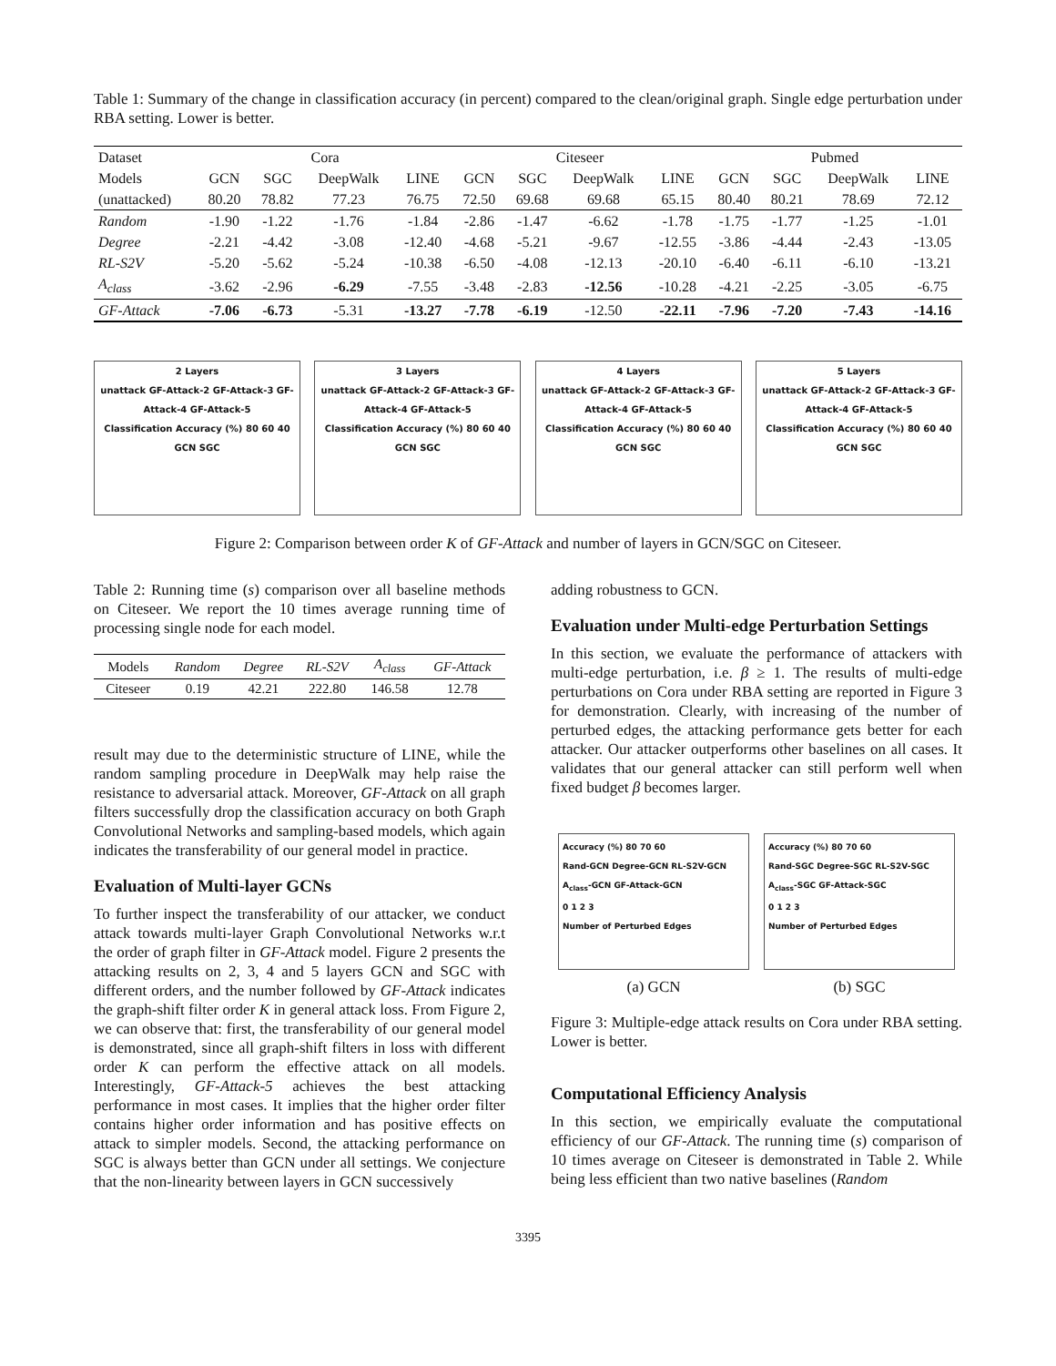Table 1: Summary of the change in classification accuracy (in percent) compared to the clean/original graph. Single edge perturbation under RBA setting. Lower is better.
| Dataset | Cora | | | | Citeseer | | | | Pubmed | | | |
| Models | GCN | SGC | DeepWalk | LINE | GCN | SGC | DeepWalk | LINE | GCN | SGC | DeepWalk | LINE |
| (unattacked) | 80.20 | 78.82 | 77.23 | 76.75 | 72.50 | 69.68 | 69.68 | 65.15 | 80.40 | 80.21 | 78.69 | 72.12 |
| Random | -1.90 | -1.22 | -1.76 | -1.84 | -2.86 | -1.47 | -6.62 | -1.78 | -1.75 | -1.77 | -1.25 | -1.01 |
| Degree | -2.21 | -4.42 | -3.08 | -12.40 | -4.68 | -5.21 | -9.67 | -12.55 | -3.86 | -4.44 | -2.43 | -13.05 |
| RL-S2V | -5.20 | -5.62 | -5.24 | -10.38 | -6.50 | -4.08 | -12.13 | -20.10 | -6.40 | -6.11 | -6.10 | -13.21 |
| A<sub>class</sub> | -3.62 | -2.96 | -6.29 | -7.55 | -3.48 | -2.83 | -12.56 | -10.28 | -4.21 | -2.25 | -3.05 | -6.75 |
| GF-Attack | -7.06 | -6.73 | -5.31 | -13.27 | -7.78 | -6.19 | -12.50 | -22.11 | -7.96 | -7.20 | -7.43 | -14.16 |
2 Layers
unattack GF-Attack-2 GF-Attack-3 GF-Attack-4 GF-Attack-5
Classification Accuracy (%) 80 60 40
GCN SGC
3 Layers
unattack GF-Attack-2 GF-Attack-3 GF-Attack-4 GF-Attack-5
Classification Accuracy (%) 80 60 40
GCN SGC
4 Layers
unattack GF-Attack-2 GF-Attack-3 GF-Attack-4 GF-Attack-5
Classification Accuracy (%) 80 60 40
GCN SGC
5 Layers
unattack GF-Attack-2 GF-Attack-3 GF-Attack-4 GF-Attack-5
Classification Accuracy (%) 80 60 40
GCN SGC
Figure 2: Comparison between order K of GF-Attack and number of layers in GCN/SGC on Citeseer.
Table 2: Running time (s) comparison over all baseline methods on Citeseer. We report the 10 times average running time of processing single node for each model.
| Models | Random | Degree | RL-S2V | A<sub>class</sub> | GF-Attack |
| Citeseer | 0.19 | 42.21 | 222.80 | 146.58 | 12.78 |
result may due to the deterministic structure of LINE, while the random sampling procedure in DeepWalk may help raise the resistance to adversarial attack. Moreover, GF-Attack on all graph filters successfully drop the classification accuracy on both Graph Convolutional Networks and sampling-based models, which again indicates the transferability of our general model in practice.
Evaluation of Multi-layer GCNs
To further inspect the transferability of our attacker, we conduct attack towards multi-layer Graph Convolutional Networks w.r.t the order of graph filter in GF-Attack model. Figure 2 presents the attacking results on 2, 3, 4 and 5 layers GCN and SGC with different orders, and the number followed by GF-Attack indicates the graph-shift filter order K in general attack loss. From Figure 2, we can observe that: first, the transferability of our general model is demonstrated, since all graph-shift filters in loss with different order K can perform the effective attack on all models. Interestingly, GF-Attack-5 achieves the best attacking performance in most cases. It implies that the higher order filter contains higher order information and has positive effects on attack to simpler models. Second, the attacking performance on SGC is always better than GCN under all settings. We conjecture that the non-linearity between layers in GCN successively
adding robustness to GCN.
Evaluation under Multi-edge Perturbation Settings
In this section, we evaluate the performance of attackers with multi-edge perturbation, i.e. β ≥ 1. The results of multi-edge perturbations on Cora under RBA setting are reported in Figure 3 for demonstration. Clearly, with increasing of the number of perturbed edges, the attacking performance gets better for each attacker. Our attacker outperforms other baselines on all cases. It validates that our general attacker can still perform well when fixed budget β becomes larger.
Accuracy (%) 80 70 60
Rand-GCN Degree-GCN RL-S2V-GCN A<sub>class</sub>-GCN GF-Attack-GCN
0 1 2 3
Number of Perturbed Edges
(a) GCN
Accuracy (%) 80 70 60
Rand-SGC Degree-SGC RL-S2V-SGC A<sub>class</sub>-SGC GF-Attack-SGC
0 1 2 3
Number of Perturbed Edges
(b) SGC
Figure 3: Multiple-edge attack results on Cora under RBA setting. Lower is better.
Computational Efficiency Analysis
In this section, we empirically evaluate the computational efficiency of our GF-Attack. The running time (s) comparison of 10 times average on Citeseer is demonstrated in Table 2. While being less efficient than two native baselines (Random
3395